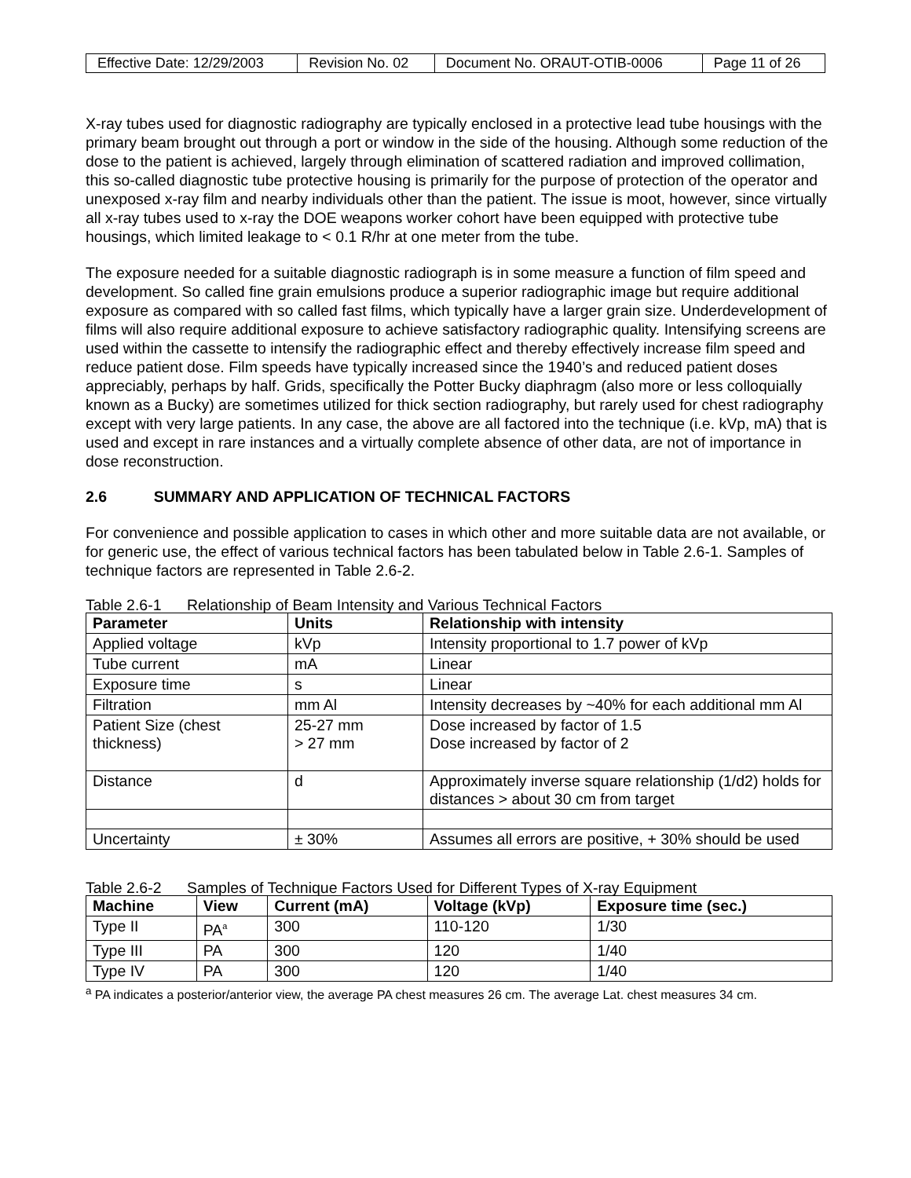| Effective Date: 12/29/2003 | Revision No. 02 | Document No. ORAUT-OTIB-0006 | Page 11 of 26 |
X-ray tubes used for diagnostic radiography are typically enclosed in a protective lead tube housings with the primary beam brought out through a port or window in the side of the housing. Although some reduction of the dose to the patient is achieved, largely through elimination of scattered radiation and improved collimation, this so-called diagnostic tube protective housing is primarily for the purpose of protection of the operator and unexposed x-ray film and nearby individuals other than the patient. The issue is moot, however, since virtually all x-ray tubes used to x-ray the DOE weapons worker cohort have been equipped with protective tube housings, which limited leakage to < 0.1 R/hr at one meter from the tube.
The exposure needed for a suitable diagnostic radiograph is in some measure a function of film speed and development. So called fine grain emulsions produce a superior radiographic image but require additional exposure as compared with so called fast films, which typically have a larger grain size. Underdevelopment of films will also require additional exposure to achieve satisfactory radiographic quality. Intensifying screens are used within the cassette to intensify the radiographic effect and thereby effectively increase film speed and reduce patient dose. Film speeds have typically increased since the 1940’s and reduced patient doses appreciably, perhaps by half. Grids, specifically the Potter Bucky diaphragm (also more or less colloquially known as a Bucky) are sometimes utilized for thick section radiography, but rarely used for chest radiography except with very large patients. In any case, the above are all factored into the technique (i.e. kVp, mA) that is used and except in rare instances and a virtually complete absence of other data, are not of importance in dose reconstruction.
2.6 SUMMARY AND APPLICATION OF TECHNICAL FACTORS
For convenience and possible application to cases in which other and more suitable data are not available, or for generic use, the effect of various technical factors has been tabulated below in Table 2.6-1. Samples of technique factors are represented in Table 2.6-2.
Table 2.6-1 Relationship of Beam Intensity and Various Technical Factors
| Parameter | Units | Relationship with intensity |
| --- | --- | --- |
| Applied voltage | kVp | Intensity proportional to 1.7 power of kVp |
| Tube current | mA | Linear |
| Exposure time | s | Linear |
| Filtration | mm Al | Intensity decreases by ~40% for each additional mm Al |
| Patient Size (chest thickness) | 25-27 mm > 27 mm | Dose increased by factor of 1.5 Dose increased by factor of 2 |
| Distance | d | Approximately inverse square relationship (1/d2) holds for distances > about 30 cm from target |
| Uncertainty | ± 30% | Assumes all errors are positive, + 30% should be used |
Table 2.6-2 Samples of Technique Factors Used for Different Types of X-ray Equipment
| Machine | View | Current (mA) | Voltage (kVp) | Exposure time (sec.) |
| --- | --- | --- | --- | --- |
| Type II | PA<sup>a</sup> | 300 | 110-120 | 1/30 |
| Type III | PA | 300 | 120 | 1/40 |
| Type IV | PA | 300 | 120 | 1/40 |
<sup>a</sup> PA indicates a posterior/anterior view, the average PA chest measures 26 cm. The average Lat. chest measures 34 cm.